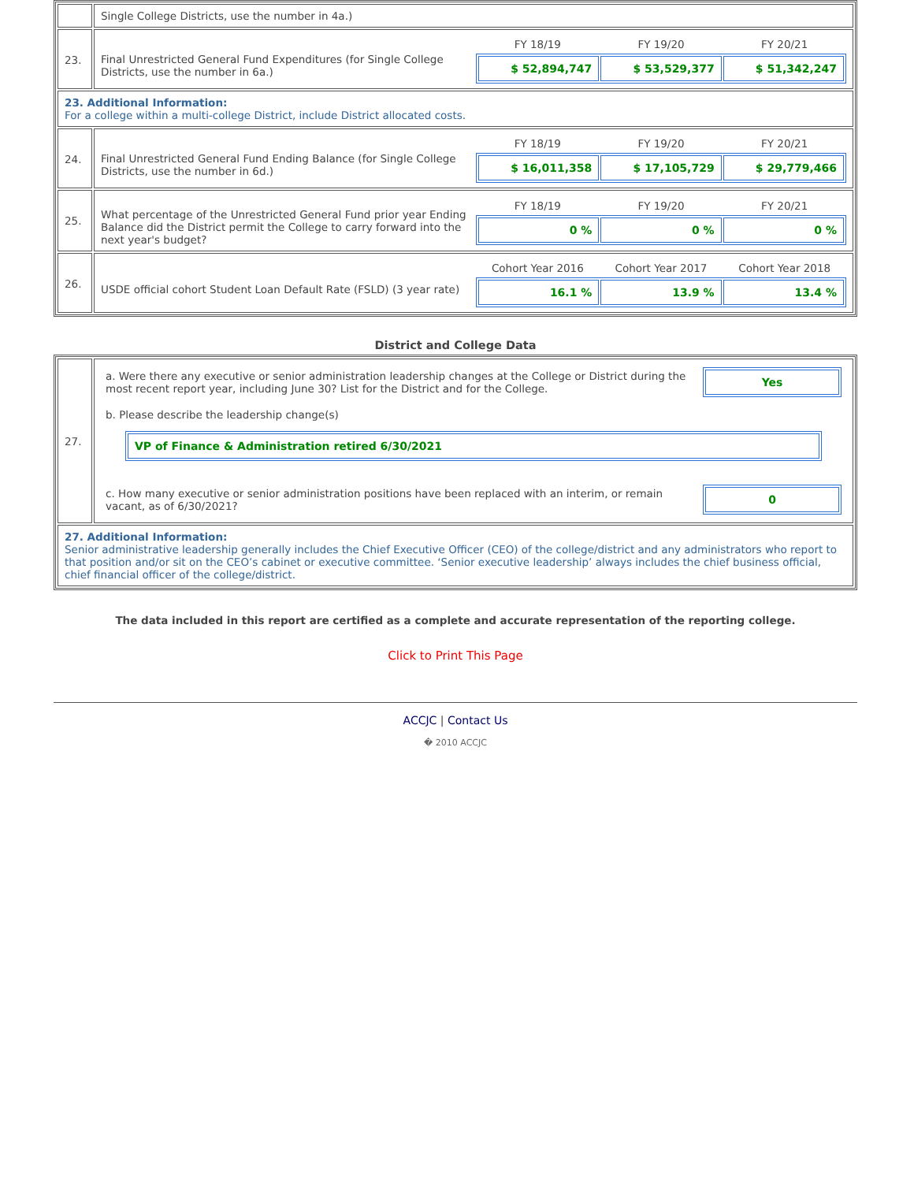| | Single College Districts, use the number in 4a.) |
| 23. | Final Unrestricted General Fund Expenditures (for Single College Districts, use the number in 6a.) FY 18/19 FY 19/20 FY 20/21 $ 52,894,747 $ 53,529,377 $ 51,342,247 |
| 23. Additional Information: For a college within a multi-college District, include District allocated costs. | |
| 24. | Final Unrestricted General Fund Ending Balance (for Single College Districts, use the number in 6d.) FY 18/19 FY 19/20 FY 20/21 $ 16,011,358 $ 17,105,729 $ 29,779,466 |
| 25. | What percentage of the Unrestricted General Fund prior year Ending Balance did the District permit the College to carry forward into the next year's budget? FY 18/19 FY 19/20 FY 20/21 0 % 0 % 0 % |
| 26. | USDE official cohort Student Loan Default Rate (FSLD) (3 year rate) Cohort Year 2016 Cohort Year 2017 Cohort Year 2018 16.1 % 13.9 % 13.4 % |
District and College Data
| 27. | a. Were there any executive or senior administration leadership changes at the College or District during the most recent report year, including June 30? List for the District and for the College. Yes b. Please describe the leadership change(s) VP of Finance & Administration retired 6/30/2021 c. How many executive or senior administration positions have been replaced with an interim, or remain vacant, as of 6/30/2021? 0 |
| 27. Additional Information: Senior administrative leadership generally includes the Chief Executive Officer (CEO) of the college/district and any administrators who report to that position and/or sit on the CEO’s cabinet or executive committee. ‘Senior executive leadership’ always includes the chief business official, chief financial officer of the college/district. | |
The data included in this report are certified as a complete and accurate representation of the reporting college.
Click to Print This Page
ACCJC | Contact Us
� 2010 ACCJC